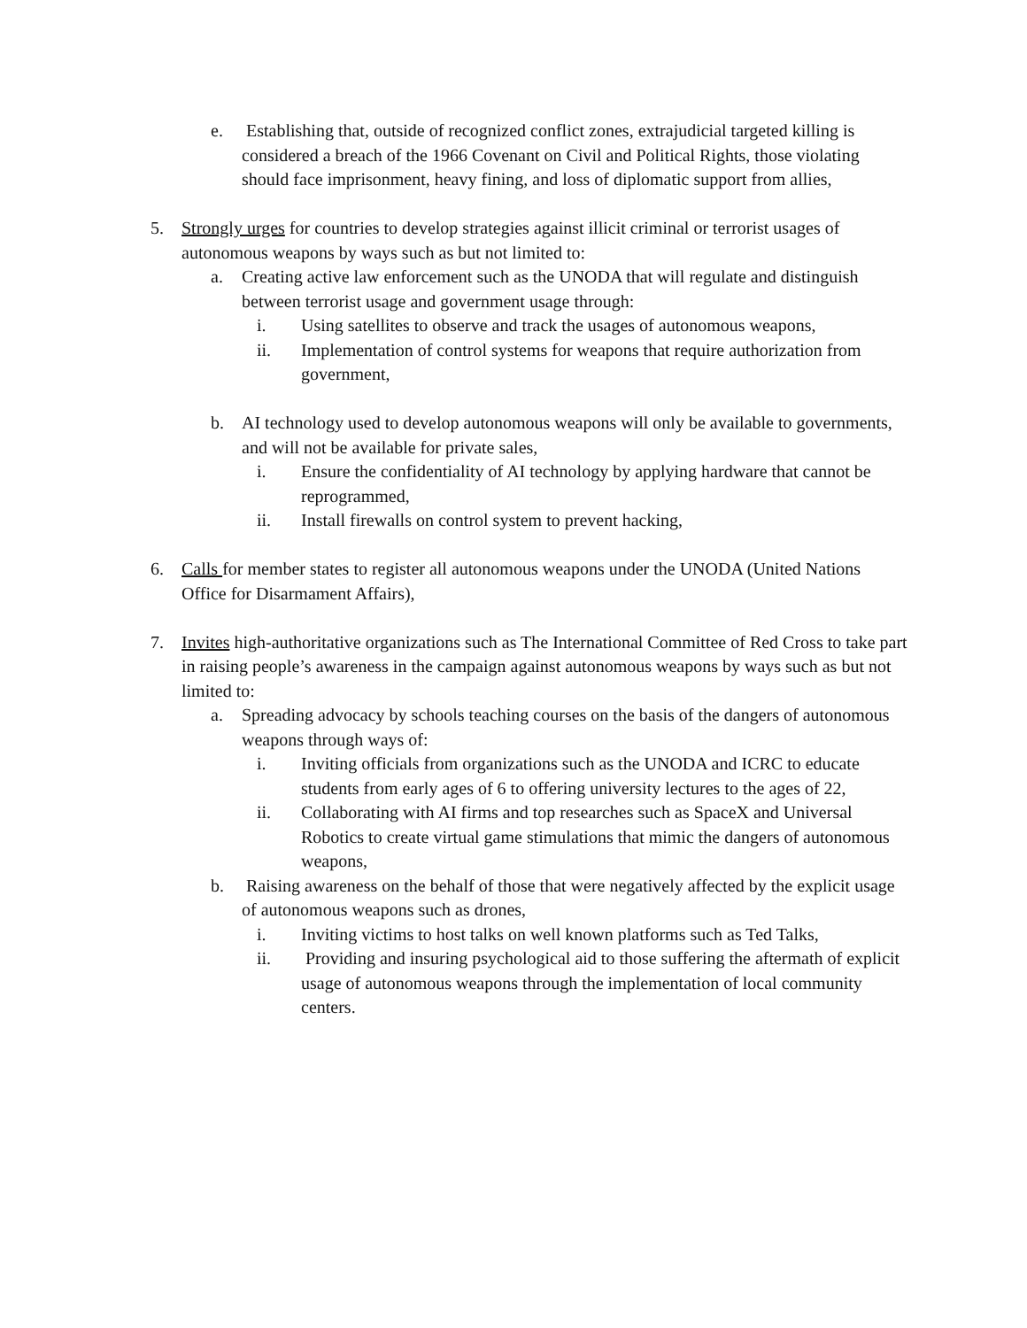e. Establishing that, outside of recognized conflict zones, extrajudicial targeted killing is considered a breach of the 1966 Covenant on Civil and Political Rights, those violating should face imprisonment, heavy fining, and loss of diplomatic support from allies,
5. Strongly urges for countries to develop strategies against illicit criminal or terrorist usages of autonomous weapons by ways such as but not limited to:
a. Creating active law enforcement such as the UNODA that will regulate and distinguish between terrorist usage and government usage through:
i. Using satellites to observe and track the usages of autonomous weapons,
ii. Implementation of control systems for weapons that require authorization from government,
b. AI technology used to develop autonomous weapons will only be available to governments, and will not be available for private sales,
i. Ensure the confidentiality of AI technology by applying hardware that cannot be reprogrammed,
ii. Install firewalls on control system to prevent hacking,
6. Calls for member states to register all autonomous weapons under the UNODA (United Nations Office for Disarmament Affairs),
7. Invites high-authoritative organizations such as The International Committee of Red Cross to take part in raising people’s awareness in the campaign against autonomous weapons by ways such as but not limited to:
a. Spreading advocacy by schools teaching courses on the basis of the dangers of autonomous weapons through ways of:
i. Inviting officials from organizations such as the UNODA and ICRC to educate students from early ages of 6 to offering university lectures to the ages of 22,
ii. Collaborating with AI firms and top researches such as SpaceX and Universal Robotics to create virtual game stimulations that mimic the dangers of autonomous weapons,
b. Raising awareness on the behalf of those that were negatively affected by the explicit usage of autonomous weapons such as drones,
i. Inviting victims to host talks on well known platforms such as Ted Talks,
ii. Providing and insuring psychological aid to those suffering the aftermath of explicit usage of autonomous weapons through the implementation of local community centers.